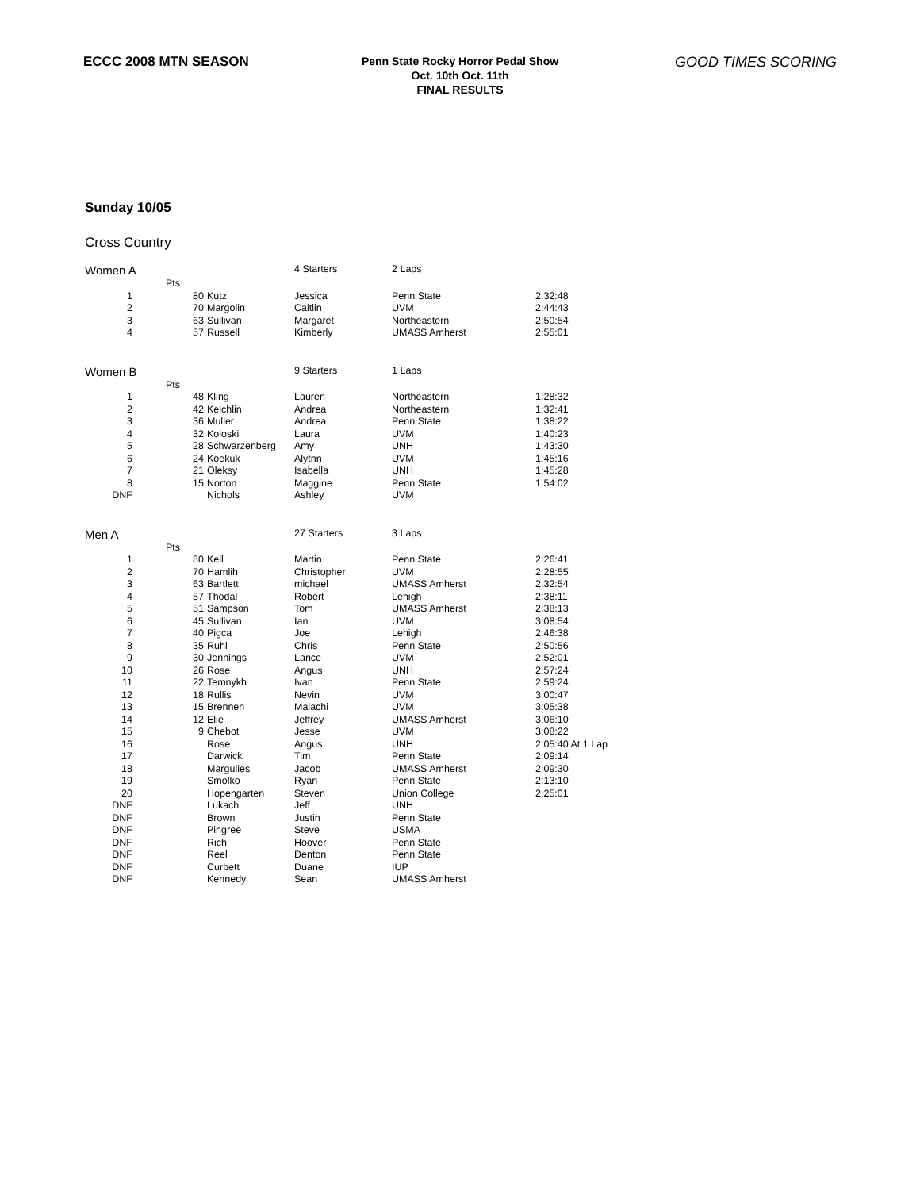ECCC 2008 MTN SEASON
Penn State Rocky Horror Pedal Show
Oct. 10th Oct. 11th
FINAL RESULTS
GOOD TIMES SCORING
Sunday 10/05
Cross Country
| Women A | | | | 4 Starters | 2 Laps | |
| | Pts | | | | | |
| 1 | | 80 | Kutz | Jessica | Penn State | 2:32:48 |
| 2 | | 70 | Margolin | Caitlin | UVM | 2:44:43 |
| 3 | | 63 | Sullivan | Margaret | Northeastern | 2:50:54 |
| 4 | | 57 | Russell | Kimberly | UMASS Amherst | 2:55:01 |
| Women B | | | | 9 Starters | 1 Laps | |
| | Pts | | | | | |
| 1 | | 48 | Kling | Lauren | Northeastern | 1:28:32 |
| 2 | | 42 | Kelchlin | Andrea | Northeastern | 1:32:41 |
| 3 | | 36 | Muller | Andrea | Penn State | 1:38:22 |
| 4 | | 32 | Koloski | Laura | UVM | 1:40:23 |
| 5 | | 28 | Schwarzenberg | Amy | UNH | 1:43:30 |
| 6 | | 24 | Koekuk | Alytnn | UVM | 1:45:16 |
| 7 | | 21 | Oleksy | Isabella | UNH | 1:45:28 |
| 8 | | 15 | Norton | Maggine | Penn State | 1:54:02 |
| DNF | | | Nichols | Ashley | UVM | |
| Men A | | | | 27 Starters | 3 Laps | |
| | Pts | | | | | |
| 1 | | 80 | Kell | Martin | Penn State | 2:26:41 |
| 2 | | 70 | Hamlih | Christopher | UVM | 2:28:55 |
| 3 | | 63 | Bartlett | michael | UMASS Amherst | 2:32:54 |
| 4 | | 57 | Thodal | Robert | Lehigh | 2:38:11 |
| 5 | | 51 | Sampson | Tom | UMASS Amherst | 2:38:13 |
| 6 | | 45 | Sullivan | Ian | UVM | 3:08:54 |
| 7 | | 40 | Pigca | Joe | Lehigh | 2:46:38 |
| 8 | | 35 | Ruhl | Chris | Penn State | 2:50:56 |
| 9 | | 30 | Jennings | Lance | UVM | 2:52:01 |
| 10 | | 26 | Rose | Angus | UNH | 2:57:24 |
| 11 | | 22 | Temnykh | Ivan | Penn State | 2:59:24 |
| 12 | | 18 | Rullis | Nevin | UVM | 3:00:47 |
| 13 | | 15 | Brennen | Malachi | UVM | 3:05:38 |
| 14 | | 12 | Elie | Jeffrey | UMASS Amherst | 3:06:10 |
| 15 | | 9 | Chebot | Jesse | UVM | 3:08:22 |
| 16 | | | Rose | Angus | UNH | 2:05:40 At 1 Lap |
| 17 | | | Darwick | Tim | Penn State | 2:09:14 |
| 18 | | | Margulies | Jacob | UMASS Amherst | 2:09:30 |
| 19 | | | Smolko | Ryan | Penn State | 2:13:10 |
| 20 | | | Hopengarten | Steven | Union College | 2:25:01 |
| DNF | | | Lukach | Jeff | UNH | |
| DNF | | | Brown | Justin | Penn State | |
| DNF | | | Pingree | Steve | USMA | |
| DNF | | | Rich | Hoover | Penn State | |
| DNF | | | Reel | Denton | Penn State | |
| DNF | | | Curbett | Duane | IUP | |
| DNF | | | Kennedy | Sean | UMASS Amherst | |